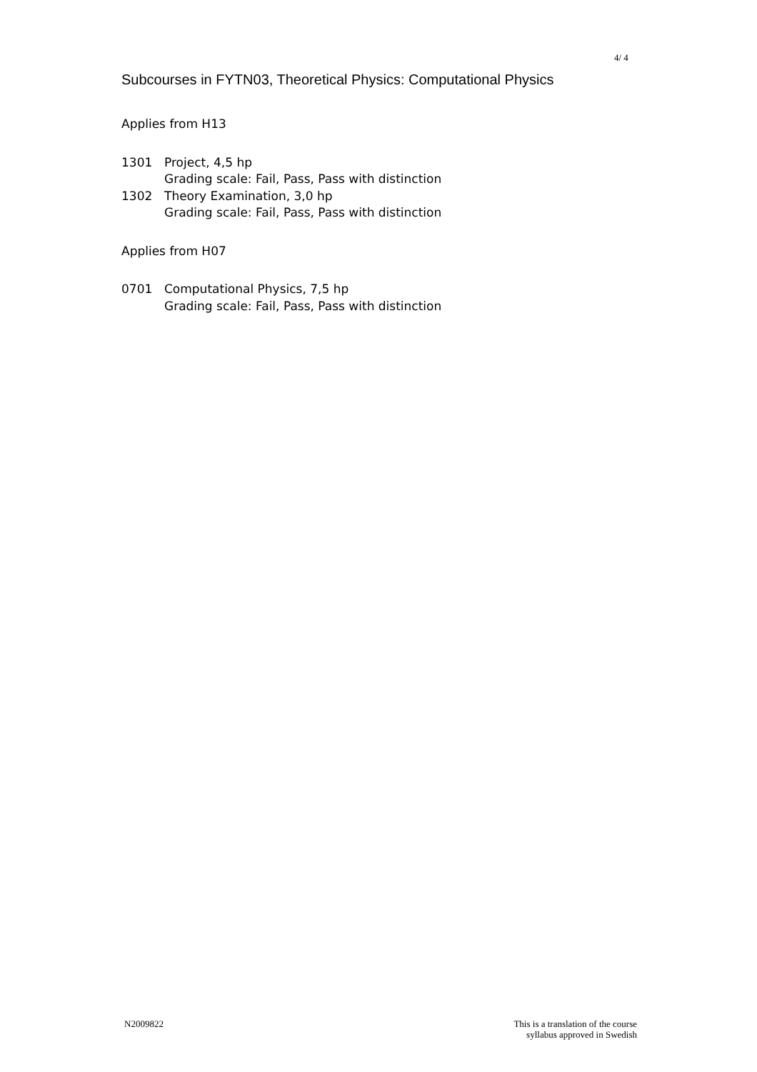4/ 4
Subcourses in FYTN03, Theoretical Physics: Computational Physics
Applies from H13
1301 Project, 4,5 hp
Grading scale: Fail, Pass, Pass with distinction
1302 Theory Examination, 3,0 hp
Grading scale: Fail, Pass, Pass with distinction
Applies from H07
0701 Computational Physics, 7,5 hp
Grading scale: Fail, Pass, Pass with distinction
N2009822 This is a translation of the course
syllabus approved in Swedish